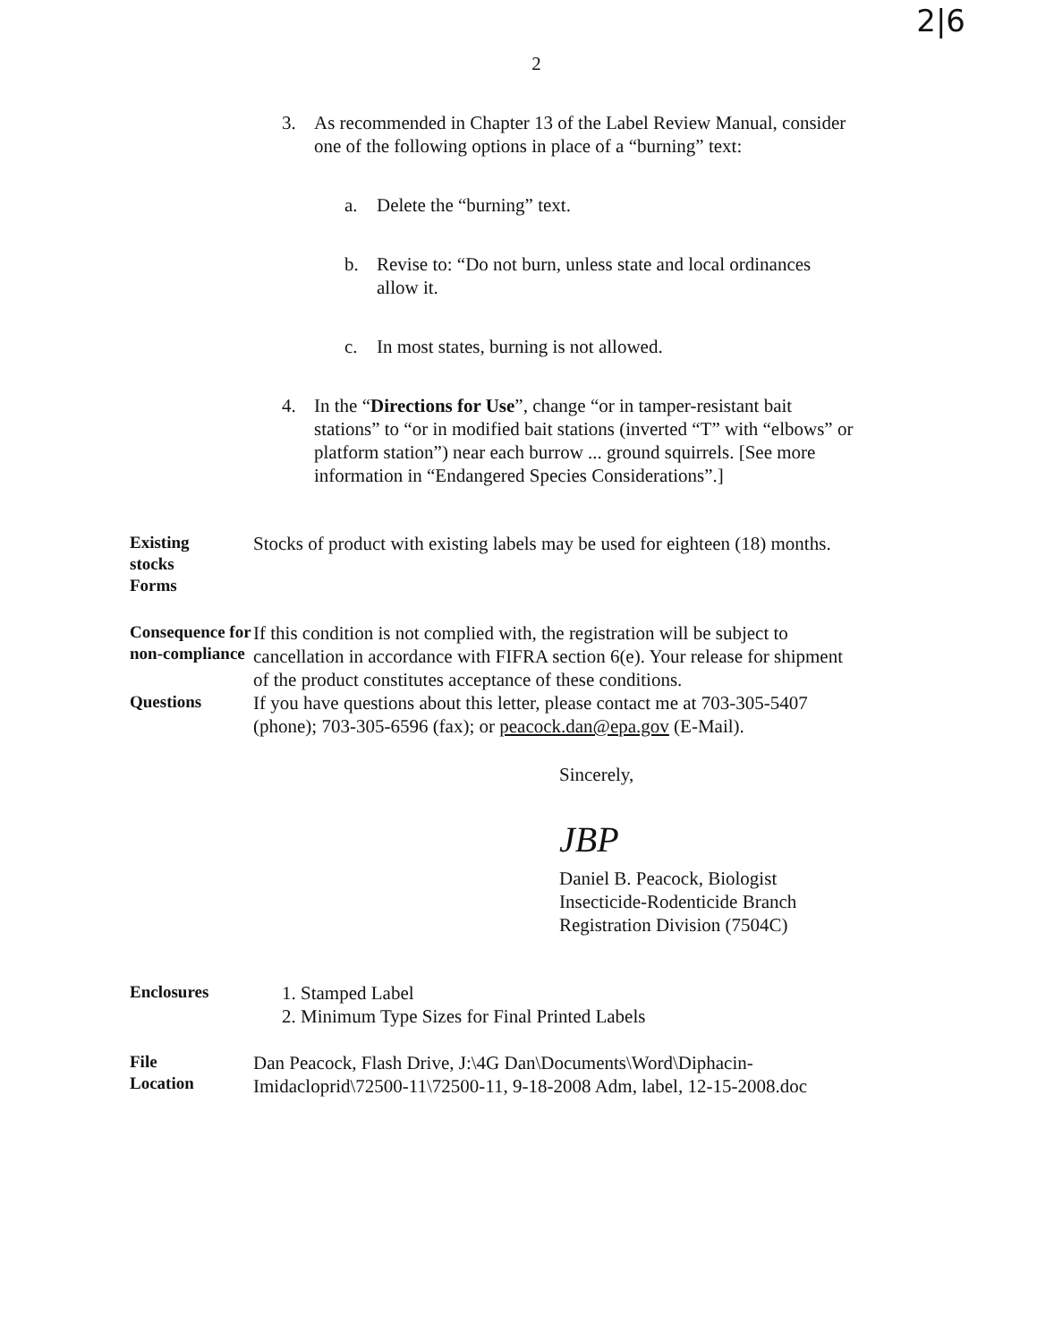2|6
2
3. As recommended in Chapter 13 of the Label Review Manual, consider one of the following options in place of a “burning” text:
a. Delete the “burning” text.
b. Revise to: “Do not burn, unless state and local ordinances allow it.
c. In most states, burning is not allowed.
4. In the “Directions for Use”, change “or in tamper-resistant bait stations” to “or in modified bait stations (inverted “T” with “elbows” or platform station”) near each burrow ... ground squirrels. [See more information in “Endangered Species Considerations”.]
Existing
stocks
Forms
Stocks of product with existing labels may be used for eighteen (18) months.
Consequence for non-compliance
If this condition is not complied with, the registration will be subject to cancellation in accordance with FIFRA section 6(e). Your release for shipment of the product constitutes acceptance of these conditions.
Questions
If you have questions about this letter, please contact me at 703-305-5407 (phone); 703-305-6596 (fax); or peacock.dan@epa.gov (E-Mail).
Sincerely,
JBP
Daniel B. Peacock, Biologist
Insecticide-Rodenticide Branch
Registration Division (7504C)
Enclosures
1. Stamped Label
2. Minimum Type Sizes for Final Printed Labels
File
Location
Dan Peacock, Flash Drive, J:\4G Dan\Documents\Word\Diphacin-Imidacloprid\72500-11\72500-11, 9-18-2008 Adm, label, 12-15-2008.doc